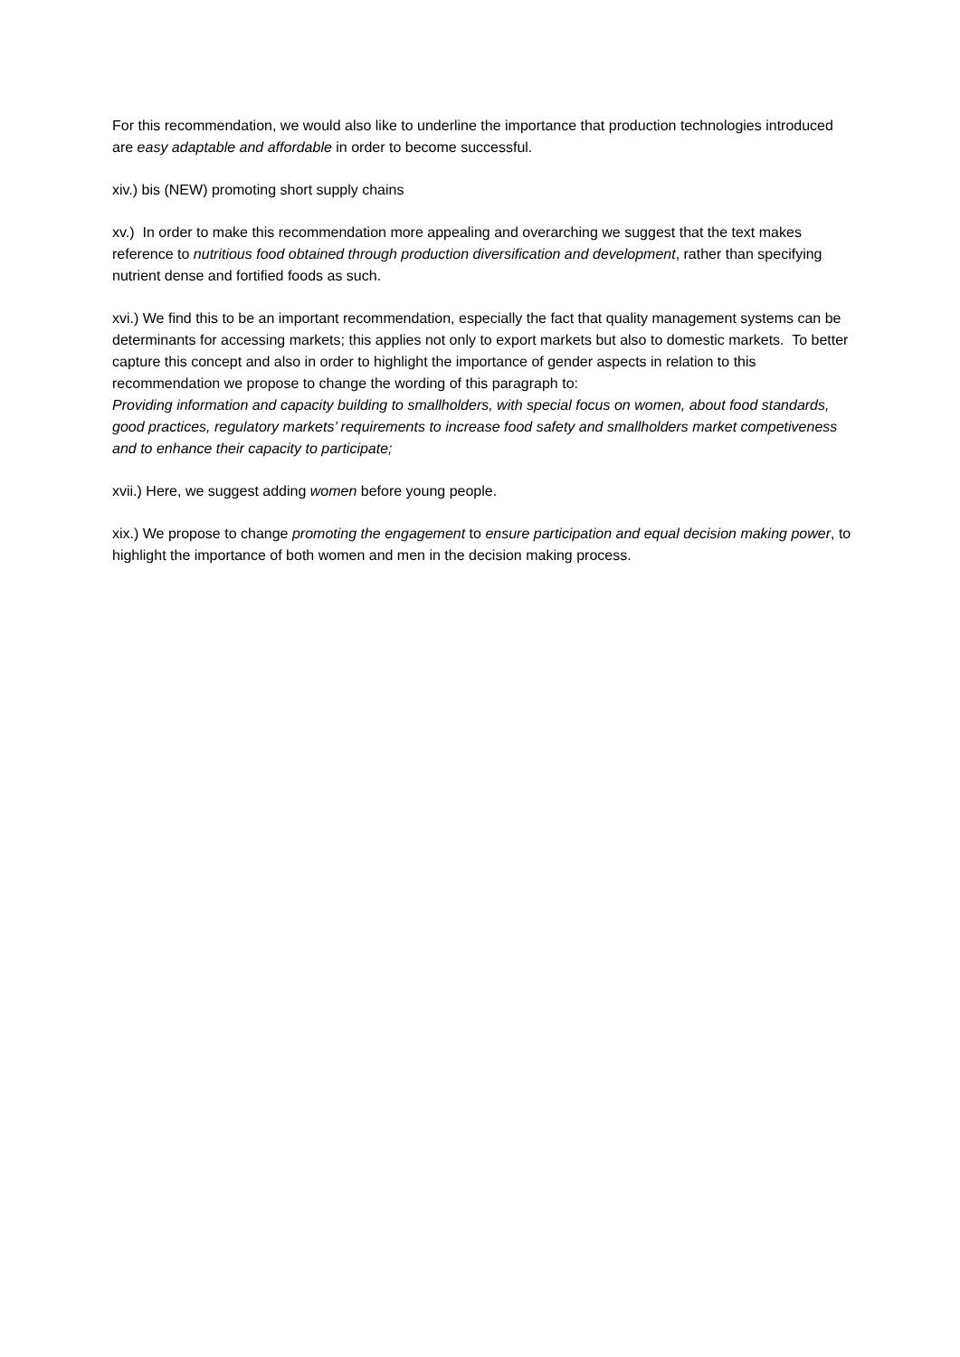For this recommendation, we would also like to underline the importance that production technologies introduced are easy adaptable and affordable in order to become successful.
xiv.) bis (NEW) promoting short supply chains
xv.) In order to make this recommendation more appealing and overarching we suggest that the text makes reference to nutritious food obtained through production diversification and development, rather than specifying nutrient dense and fortified foods as such.
xvi.) We find this to be an important recommendation, especially the fact that quality management systems can be determinants for accessing markets; this applies not only to export markets but also to domestic markets. To better capture this concept and also in order to highlight the importance of gender aspects in relation to this recommendation we propose to change the wording of this paragraph to:
Providing information and capacity building to smallholders, with special focus on women, about food standards, good practices, regulatory markets’ requirements to increase food safety and smallholders market competiveness and to enhance their capacity to participate;
xvii.) Here, we suggest adding women before young people.
xix.) We propose to change promoting the engagement to ensure participation and equal decision making power, to highlight the importance of both women and men in the decision making process.